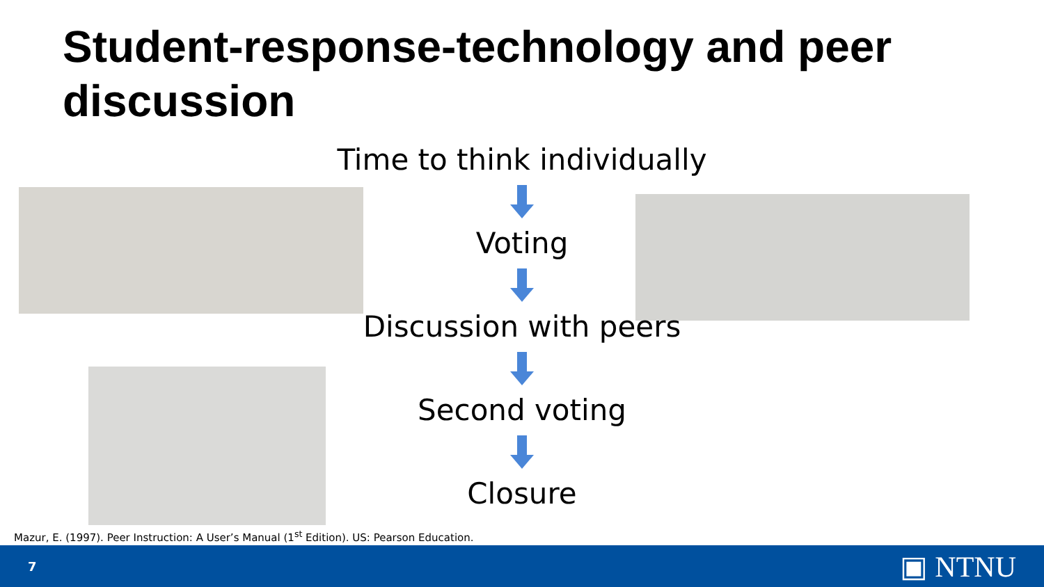Student-response-technology and peer discussion
Time to think individually
Voting
Discussion with peers
Second voting
Closure
Mazur, E. (1997). Peer Instruction: A User’s Manual (1<sup>st</sup> Edition). US: Pearson Education.
7 ▣ NTNU